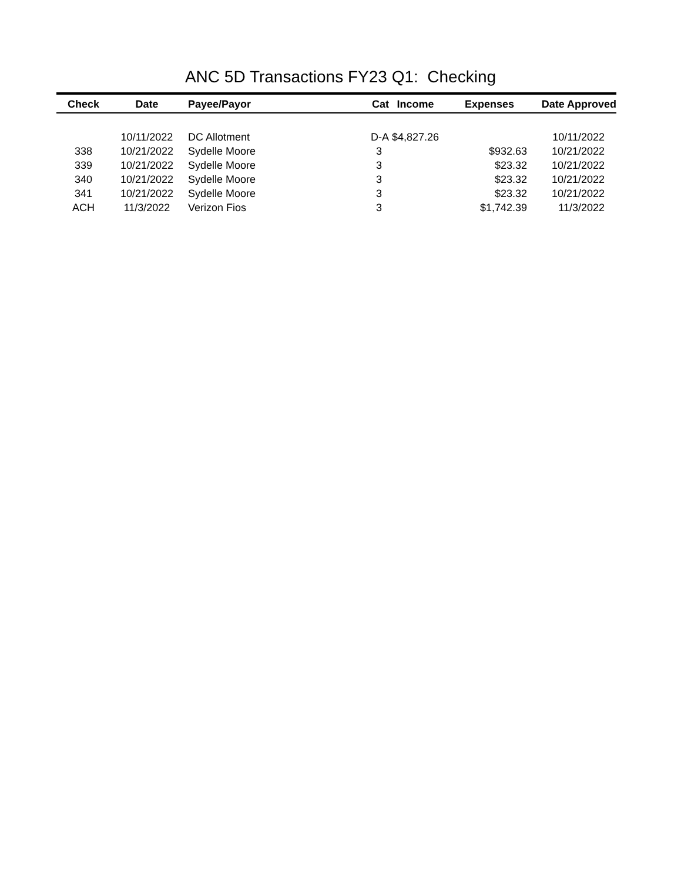ANC 5D Transactions FY23 Q1: Checking
| Check | Date | Payee/Payor | Cat | Income | Expenses | Date Approved |
| --- | --- | --- | --- | --- | --- | --- |
| | 10/11/2022 | DC Allotment | D-A | $4,827.26 | | 10/11/2022 |
| 338 | 10/21/2022 | Sydelle Moore | 3 | | $932.63 | 10/21/2022 |
| 339 | 10/21/2022 | Sydelle Moore | 3 | | $23.32 | 10/21/2022 |
| 340 | 10/21/2022 | Sydelle Moore | 3 | | $23.32 | 10/21/2022 |
| 341 | 10/21/2022 | Sydelle Moore | 3 | | $23.32 | 10/21/2022 |
| ACH | 11/3/2022 | Verizon Fios | 3 | | $1,742.39 | 11/3/2022 |